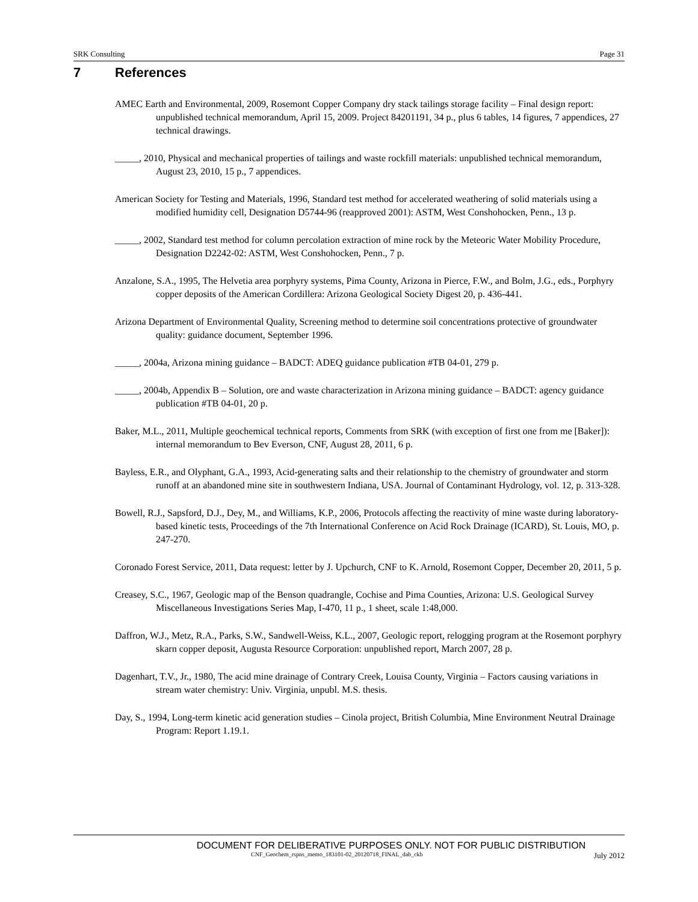SRK Consulting Page 31
7 References
AMEC Earth and Environmental, 2009, Rosemont Copper Company dry stack tailings storage facility – Final design report: unpublished technical memorandum, April 15, 2009. Project 84201191, 34 p., plus 6 tables, 14 figures, 7 appendices, 27 technical drawings.
_____, 2010, Physical and mechanical properties of tailings and waste rockfill materials: unpublished technical memorandum, August 23, 2010, 15 p., 7 appendices.
American Society for Testing and Materials, 1996, Standard test method for accelerated weathering of solid materials using a modified humidity cell, Designation D5744-96 (reapproved 2001): ASTM, West Conshohocken, Penn., 13 p.
_____, 2002, Standard test method for column percolation extraction of mine rock by the Meteoric Water Mobility Procedure, Designation D2242-02: ASTM, West Conshohocken, Penn., 7 p.
Anzalone, S.A., 1995, The Helvetia area porphyry systems, Pima County, Arizona in Pierce, F.W., and Bolm, J.G., eds., Porphyry copper deposits of the American Cordillera: Arizona Geological Society Digest 20, p. 436-441.
Arizona Department of Environmental Quality, Screening method to determine soil concentrations protective of groundwater quality: guidance document, September 1996.
_____, 2004a, Arizona mining guidance – BADCT: ADEQ guidance publication #TB 04-01, 279 p.
_____, 2004b, Appendix B – Solution, ore and waste characterization in Arizona mining guidance – BADCT: agency guidance publication #TB 04-01, 20 p.
Baker, M.L., 2011, Multiple geochemical technical reports, Comments from SRK (with exception of first one from me [Baker]): internal memorandum to Bev Everson, CNF, August 28, 2011, 6 p.
Bayless, E.R., and Olyphant, G.A., 1993, Acid-generating salts and their relationship to the chemistry of groundwater and storm runoff at an abandoned mine site in southwestern Indiana, USA. Journal of Contaminant Hydrology, vol. 12, p. 313-328.
Bowell, R.J., Sapsford, D.J., Dey, M., and Williams, K.P., 2006, Protocols affecting the reactivity of mine waste during laboratory-based kinetic tests, Proceedings of the 7th International Conference on Acid Rock Drainage (ICARD), St. Louis, MO, p. 247-270.
Coronado Forest Service, 2011, Data request: letter by J. Upchurch, CNF to K. Arnold, Rosemont Copper, December 20, 2011, 5 p.
Creasey, S.C., 1967, Geologic map of the Benson quadrangle, Cochise and Pima Counties, Arizona: U.S. Geological Survey Miscellaneous Investigations Series Map, I-470, 11 p., 1 sheet, scale 1:48,000.
Daffron, W.J., Metz, R.A., Parks, S.W., Sandwell-Weiss, K.L., 2007, Geologic report, relogging program at the Rosemont porphyry skarn copper deposit, Augusta Resource Corporation: unpublished report, March 2007, 28 p.
Dagenhart, T.V., Jr., 1980, The acid mine drainage of Contrary Creek, Louisa County, Virginia – Factors causing variations in stream water chemistry: Univ. Virginia, unpubl. M.S. thesis.
Day, S., 1994, Long-term kinetic acid generation studies – Cinola project, British Columbia, Mine Environment Neutral Drainage Program: Report 1.19.1.
DOCUMENT FOR DELIBERATIVE PURPOSES ONLY. NOT FOR PUBLIC DISTRIBUTION
CNF_Geochem_rspns_memo_183101-02_20120718_FINAL_dab_ckh July 2012